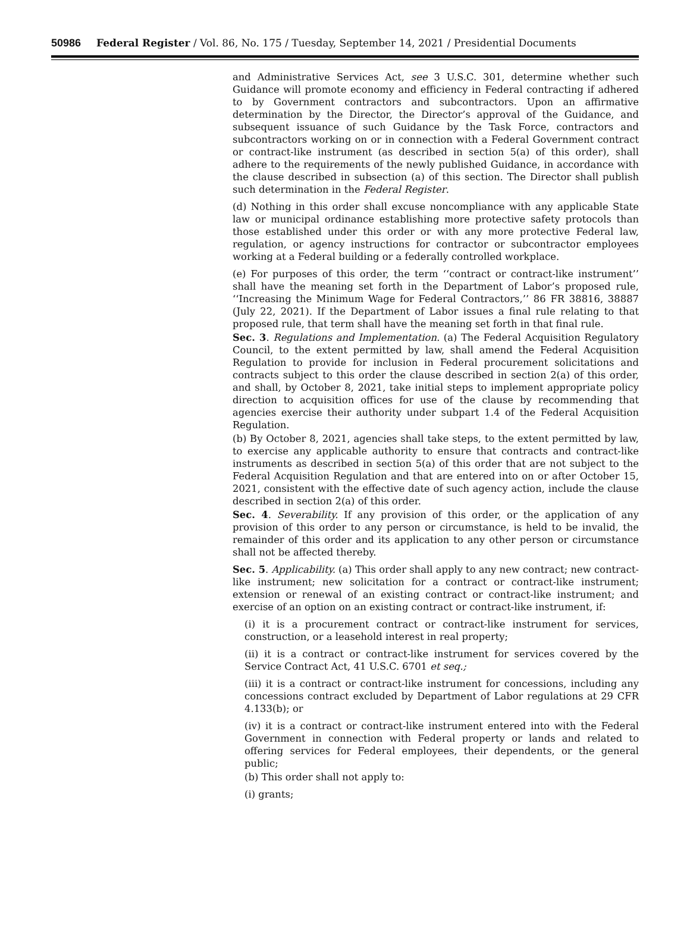50986 Federal Register / Vol. 86, No. 175 / Tuesday, September 14, 2021 / Presidential Documents
and Administrative Services Act, see 3 U.S.C. 301, determine whether such Guidance will promote economy and efficiency in Federal contracting if adhered to by Government contractors and subcontractors. Upon an affirmative determination by the Director, the Director’s approval of the Guidance, and subsequent issuance of such Guidance by the Task Force, contractors and subcontractors working on or in connection with a Federal Government contract or contract-like instrument (as described in section 5(a) of this order), shall adhere to the requirements of the newly published Guidance, in accordance with the clause described in subsection (a) of this section. The Director shall publish such determination in the Federal Register.
(d) Nothing in this order shall excuse noncompliance with any applicable State law or municipal ordinance establishing more protective safety protocols than those established under this order or with any more protective Federal law, regulation, or agency instructions for contractor or subcontractor employees working at a Federal building or a federally controlled workplace.
(e) For purposes of this order, the term ‘‘contract or contract-like instrument’’ shall have the meaning set forth in the Department of Labor’s proposed rule, ‘‘Increasing the Minimum Wage for Federal Contractors,’’ 86 FR 38816, 38887 (July 22, 2021). If the Department of Labor issues a final rule relating to that proposed rule, that term shall have the meaning set forth in that final rule.
Sec. 3. Regulations and Implementation. (a) The Federal Acquisition Regulatory Council, to the extent permitted by law, shall amend the Federal Acquisition Regulation to provide for inclusion in Federal procurement solicitations and contracts subject to this order the clause described in section 2(a) of this order, and shall, by October 8, 2021, take initial steps to implement appropriate policy direction to acquisition offices for use of the clause by recommending that agencies exercise their authority under subpart 1.4 of the Federal Acquisition Regulation.
(b) By October 8, 2021, agencies shall take steps, to the extent permitted by law, to exercise any applicable authority to ensure that contracts and contract-like instruments as described in section 5(a) of this order that are not subject to the Federal Acquisition Regulation and that are entered into on or after October 15, 2021, consistent with the effective date of such agency action, include the clause described in section 2(a) of this order.
Sec. 4. Severability. If any provision of this order, or the application of any provision of this order to any person or circumstance, is held to be invalid, the remainder of this order and its application to any other person or circumstance shall not be affected thereby.
Sec. 5. Applicability. (a) This order shall apply to any new contract; new contract-like instrument; new solicitation for a contract or contract-like instrument; extension or renewal of an existing contract or contract-like instrument; and exercise of an option on an existing contract or contract-like instrument, if:
(i) it is a procurement contract or contract-like instrument for services, construction, or a leasehold interest in real property;
(ii) it is a contract or contract-like instrument for services covered by the Service Contract Act, 41 U.S.C. 6701 et seq.;
(iii) it is a contract or contract-like instrument for concessions, including any concessions contract excluded by Department of Labor regulations at 29 CFR 4.133(b); or
(iv) it is a contract or contract-like instrument entered into with the Federal Government in connection with Federal property or lands and related to offering services for Federal employees, their dependents, or the general public;
(b) This order shall not apply to:
(i) grants;